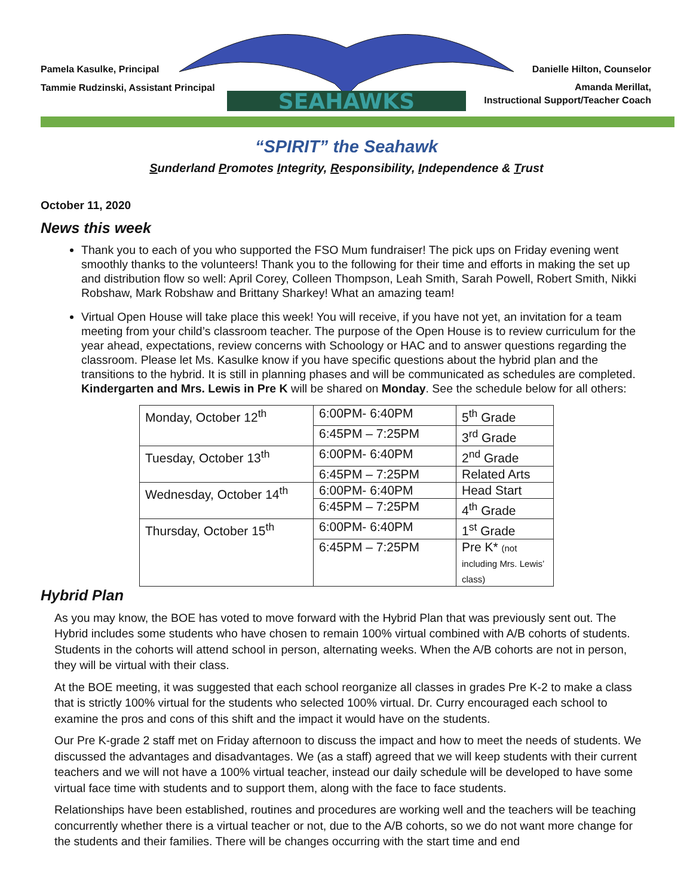Pamela Kasulke, Principal
Tammie Rudzinski, Assistant Principal
SEAHAWKS
Danielle Hilton, Counselor
Amanda Merillat,
Instructional Support/Teacher Coach
“SPIRIT” the Seahawk
Sunderland Promotes Integrity, Responsibility, Independence & Trust
October 11, 2020
News this week
Thank you to each of you who supported the FSO Mum fundraiser! The pick ups on Friday evening went smoothly thanks to the volunteers! Thank you to the following for their time and efforts in making the set up and distribution flow so well: April Corey, Colleen Thompson, Leah Smith, Sarah Powell, Robert Smith, Nikki Robshaw, Mark Robshaw and Brittany Sharkey! What an amazing team!
Virtual Open House will take place this week! You will receive, if you have not yet, an invitation for a team meeting from your child’s classroom teacher. The purpose of the Open House is to review curriculum for the year ahead, expectations, review concerns with Schoology or HAC and to answer questions regarding the classroom. Please let Ms. Kasulke know if you have specific questions about the hybrid plan and the transitions to the hybrid. It is still in planning phases and will be communicated as schedules are completed. Kindergarten and Mrs. Lewis in Pre K will be shared on Monday. See the schedule below for all others:
| Monday, October 12<sup>th</sup> | 6:00PM- 6:40PM | 5<sup>th</sup> Grade |
| | 6:45PM – 7:25PM | 3<sup>rd</sup> Grade |
| Tuesday, October 13<sup>th</sup> | 6:00PM- 6:40PM | 2<sup>nd</sup> Grade |
| | 6:45PM – 7:25PM | Related Arts |
| Wednesday, October 14<sup>th</sup> | 6:00PM- 6:40PM | Head Start |
| | 6:45PM – 7:25PM | 4<sup>th</sup> Grade |
| Thursday, October 15<sup>th</sup> | 6:00PM- 6:40PM | 1<sup>st</sup> Grade |
| | 6:45PM – 7:25PM | Pre K* (not including Mrs. Lewis’ class) |
Hybrid Plan
As you may know, the BOE has voted to move forward with the Hybrid Plan that was previously sent out. The Hybrid includes some students who have chosen to remain 100% virtual combined with A/B cohorts of students. Students in the cohorts will attend school in person, alternating weeks. When the A/B cohorts are not in person, they will be virtual with their class.
At the BOE meeting, it was suggested that each school reorganize all classes in grades Pre K-2 to make a class that is strictly 100% virtual for the students who selected 100% virtual. Dr. Curry encouraged each school to examine the pros and cons of this shift and the impact it would have on the students.
Our Pre K-grade 2 staff met on Friday afternoon to discuss the impact and how to meet the needs of students. We discussed the advantages and disadvantages. We (as a staff) agreed that we will keep students with their current teachers and we will not have a 100% virtual teacher, instead our daily schedule will be developed to have some virtual face time with students and to support them, along with the face to face students.
Relationships have been established, routines and procedures are working well and the teachers will be teaching concurrently whether there is a virtual teacher or not, due to the A/B cohorts, so we do not want more change for the students and their families. There will be changes occurring with the start time and end